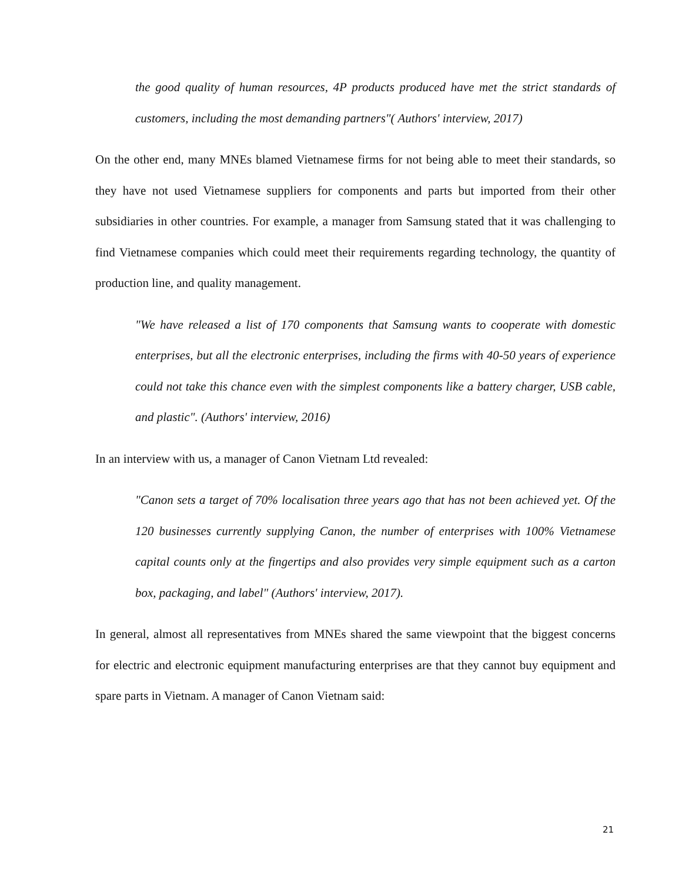the good quality of human resources, 4P products produced have met the strict standards of customers, including the most demanding partners"( Authors' interview, 2017)
On the other end, many MNEs blamed Vietnamese firms for not being able to meet their standards, so they have not used Vietnamese suppliers for components and parts but imported from their other subsidiaries in other countries. For example, a manager from Samsung stated that it was challenging to find Vietnamese companies which could meet their requirements regarding technology, the quantity of production line, and quality management.
"We have released a list of 170 components that Samsung wants to cooperate with domestic enterprises, but all the electronic enterprises, including the firms with 40-50 years of experience could not take this chance even with the simplest components like a battery charger, USB cable, and plastic". (Authors' interview, 2016)
In an interview with us, a manager of Canon Vietnam Ltd revealed:
"Canon sets a target of 70% localisation three years ago that has not been achieved yet. Of the 120 businesses currently supplying Canon, the number of enterprises with 100% Vietnamese capital counts only at the fingertips and also provides very simple equipment such as a carton box, packaging, and label" (Authors' interview, 2017).
In general, almost all representatives from MNEs shared the same viewpoint that the biggest concerns for electric and electronic equipment manufacturing enterprises are that they cannot buy equipment and spare parts in Vietnam. A manager of Canon Vietnam said:
21